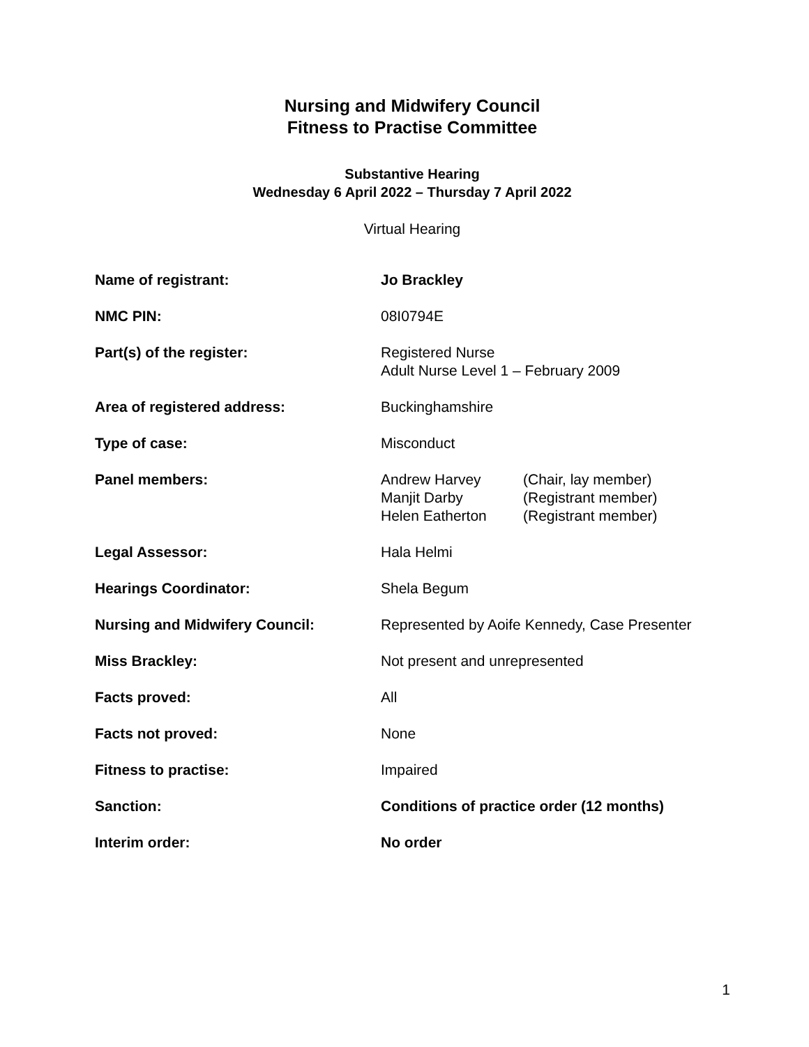Nursing and Midwifery Council
Fitness to Practise Committee
Substantive Hearing
Wednesday 6 April 2022 – Thursday 7 April 2022
Virtual Hearing
| Name of registrant: | Jo Brackley |
| NMC PIN: | 08I0794E |
| Part(s) of the register: | Registered Nurse Adult Nurse Level 1 – February 2009 |
| Area of registered address: | Buckinghamshire |
| Type of case: | Misconduct |
| Panel members: | / Andrew Harvey / (Chair, lay member) / / Manjit Darby / (Registrant member) / / Helen Eatherton / (Registrant member) / |
| Legal Assessor: | Hala Helmi |
| Hearings Coordinator: | Shela Begum |
| Nursing and Midwifery Council: | Represented by Aoife Kennedy, Case Presenter |
| Miss Brackley: | Not present and unrepresented |
| Facts proved: | All |
| Facts not proved: | None |
| Fitness to practise: | Impaired |
| Sanction: | Conditions of practice order (12 months) |
| Interim order: | No order |
1